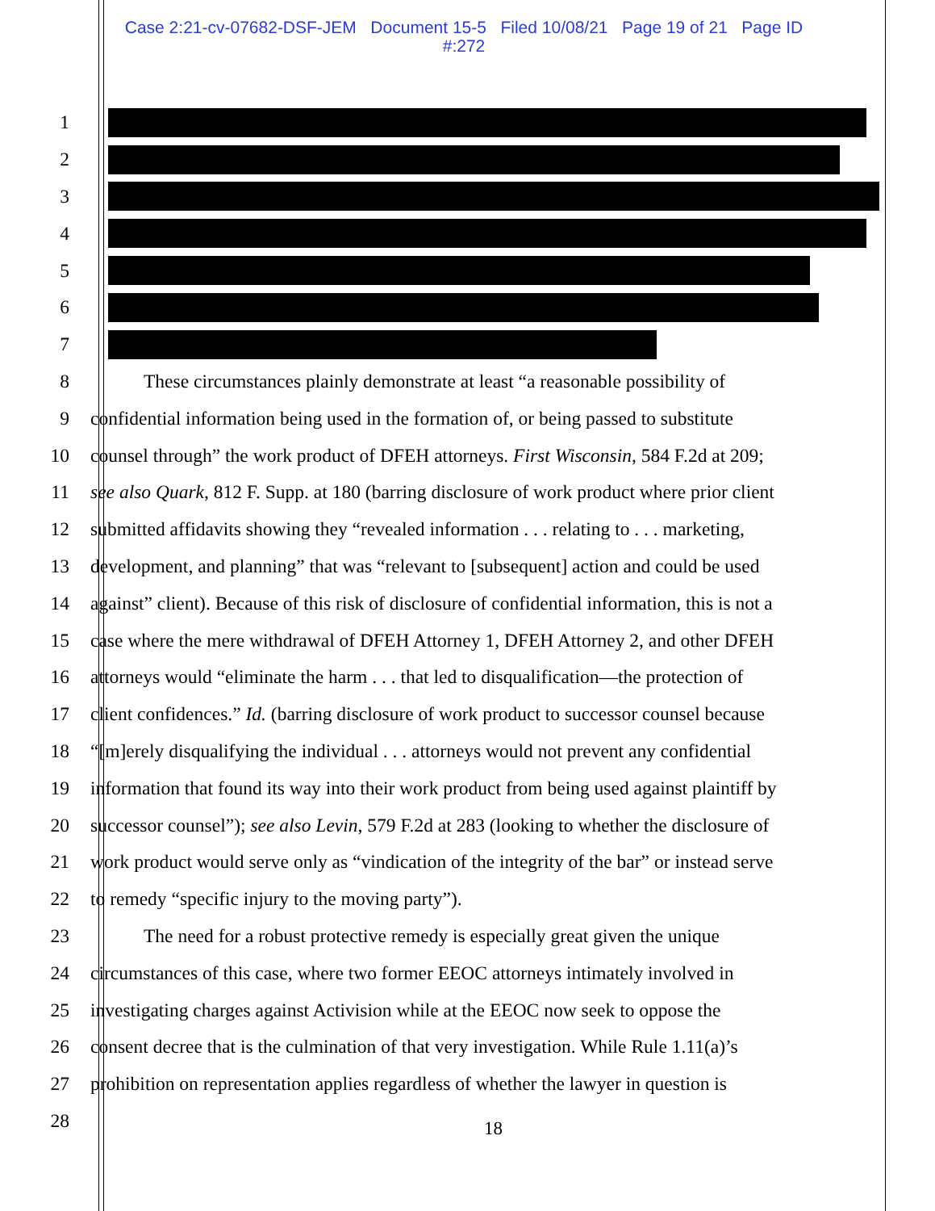Case 2:21-cv-07682-DSF-JEM Document 15-5 Filed 10/08/21 Page 19 of 21 Page ID
#:272
1
2
3
4
5
6
7
8 These circumstances plainly demonstrate at least “a reasonable possibility of
9 confidential information being used in the formation of, or being passed to substitute
10 counsel through” the work product of DFEH attorneys. First Wisconsin, 584 F.2d at 209;
11 see also Quark, 812 F. Supp. at 180 (barring disclosure of work product where prior client
12 submitted affidavits showing they “revealed information . . . relating to . . . marketing,
13 development, and planning” that was “relevant to [subsequent] action and could be used
14 against” client). Because of this risk of disclosure of confidential information, this is not a
15 case where the mere withdrawal of DFEH Attorney 1, DFEH Attorney 2, and other DFEH
16 attorneys would “eliminate the harm . . . that led to disqualification—the protection of
17 client confidences.” Id. (barring disclosure of work product to successor counsel because
18 “[m]erely disqualifying the individual . . . attorneys would not prevent any confidential
19 information that found its way into their work product from being used against plaintiff by
20 successor counsel”); see also Levin, 579 F.2d at 283 (looking to whether the disclosure of
21 work product would serve only as “vindication of the integrity of the bar” or instead serve
22 to remedy “specific injury to the moving party”).
23 The need for a robust protective remedy is especially great given the unique
24 circumstances of this case, where two former EEOC attorneys intimately involved in
25 investigating charges against Activision while at the EEOC now seek to oppose the
26 consent decree that is the culmination of that very investigation. While Rule 1.11(a)’s
27 prohibition on representation applies regardless of whether the lawyer in question is
28
18